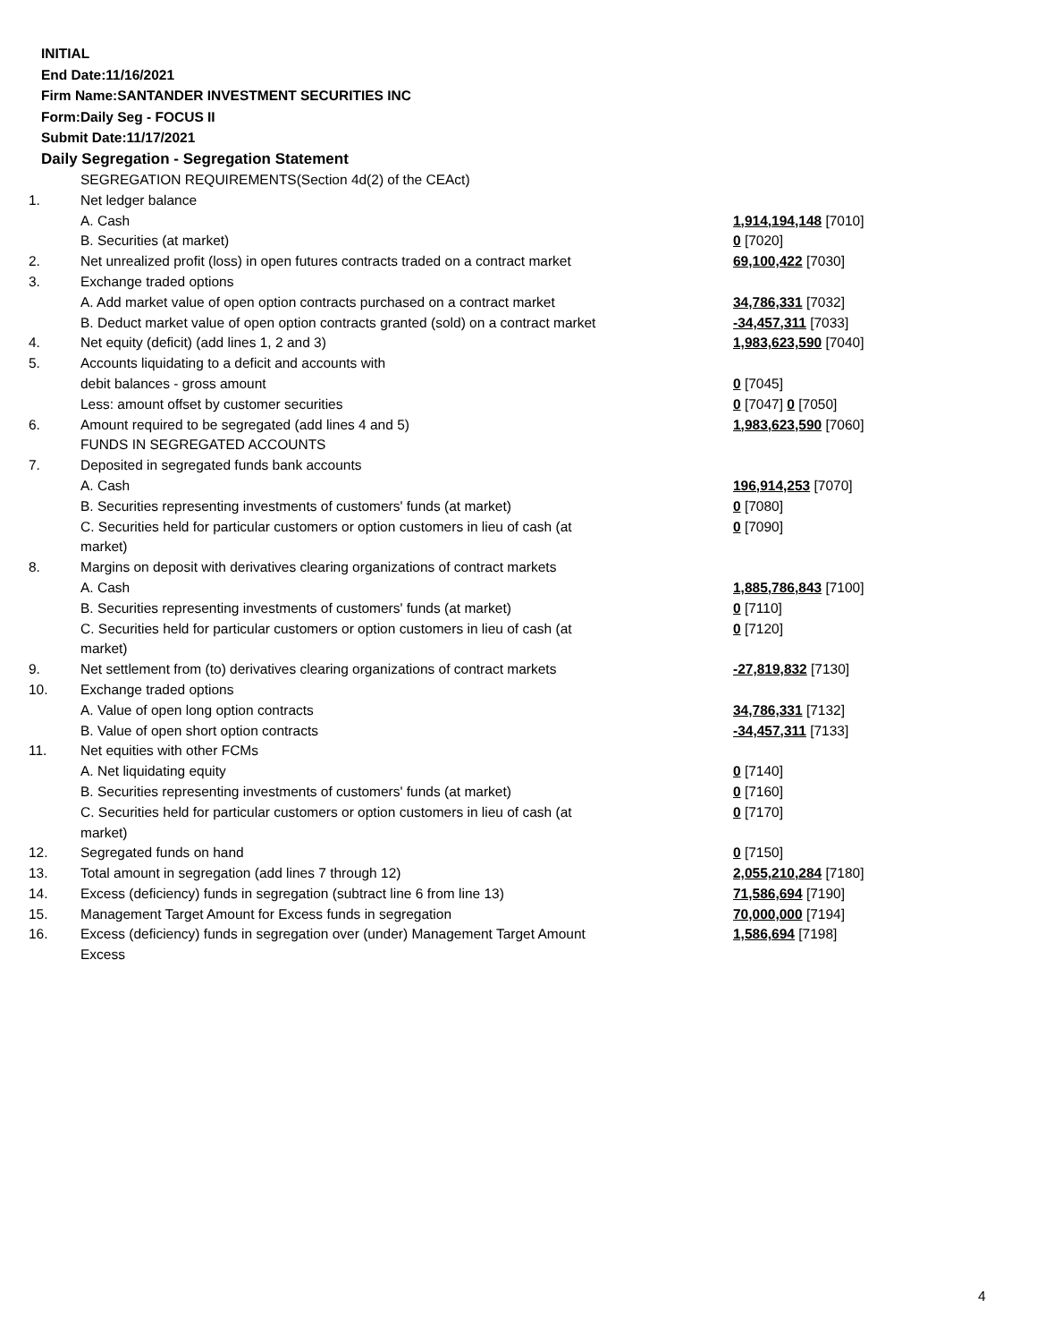INITIAL
End Date:11/16/2021
Firm Name:SANTANDER INVESTMENT SECURITIES INC
Form:Daily Seg - FOCUS II
Submit Date:11/17/2021
Daily Segregation - Segregation Statement
| | SEGREGATION REQUIREMENTS(Section 4d(2) of the CEAct) | |
| 1. | Net ledger balance | |
| | A. Cash | 1,914,194,148 [7010] |
| | B. Securities (at market) | 0 [7020] |
| 2. | Net unrealized profit (loss) in open futures contracts traded on a contract market | 69,100,422 [7030] |
| 3. | Exchange traded options | |
| | A. Add market value of open option contracts purchased on a contract market | 34,786,331 [7032] |
| | B. Deduct market value of open option contracts granted (sold) on a contract market | -34,457,311 [7033] |
| 4. | Net equity (deficit) (add lines 1, 2 and 3) | 1,983,623,590 [7040] |
| 5. | Accounts liquidating to a deficit and accounts with | |
| | debit balances - gross amount | 0 [7045] |
| | Less: amount offset by customer securities | 0 [7047] 0 [7050] |
| 6. | Amount required to be segregated (add lines 4 and 5) | 1,983,623,590 [7060] |
| | FUNDS IN SEGREGATED ACCOUNTS | |
| 7. | Deposited in segregated funds bank accounts | |
| | A. Cash | 196,914,253 [7070] |
| | B. Securities representing investments of customers' funds (at market) | 0 [7080] |
| | C. Securities held for particular customers or option customers in lieu of cash (at market) | 0 [7090] |
| 8. | Margins on deposit with derivatives clearing organizations of contract markets | |
| | A. Cash | 1,885,786,843 [7100] |
| | B. Securities representing investments of customers' funds (at market) | 0 [7110] |
| | C. Securities held for particular customers or option customers in lieu of cash (at market) | 0 [7120] |
| 9. | Net settlement from (to) derivatives clearing organizations of contract markets | -27,819,832 [7130] |
| 10. | Exchange traded options | |
| | A. Value of open long option contracts | 34,786,331 [7132] |
| | B. Value of open short option contracts | -34,457,311 [7133] |
| 11. | Net equities with other FCMs | |
| | A. Net liquidating equity | 0 [7140] |
| | B. Securities representing investments of customers' funds (at market) | 0 [7160] |
| | C. Securities held for particular customers or option customers in lieu of cash (at market) | 0 [7170] |
| 12. | Segregated funds on hand | 0 [7150] |
| 13. | Total amount in segregation (add lines 7 through 12) | 2,055,210,284 [7180] |
| 14. | Excess (deficiency) funds in segregation (subtract line 6 from line 13) | 71,586,694 [7190] |
| 15. | Management Target Amount for Excess funds in segregation | 70,000,000 [7194] |
| 16. | Excess (deficiency) funds in segregation over (under) Management Target Amount Excess | 1,586,694 [7198] |
4